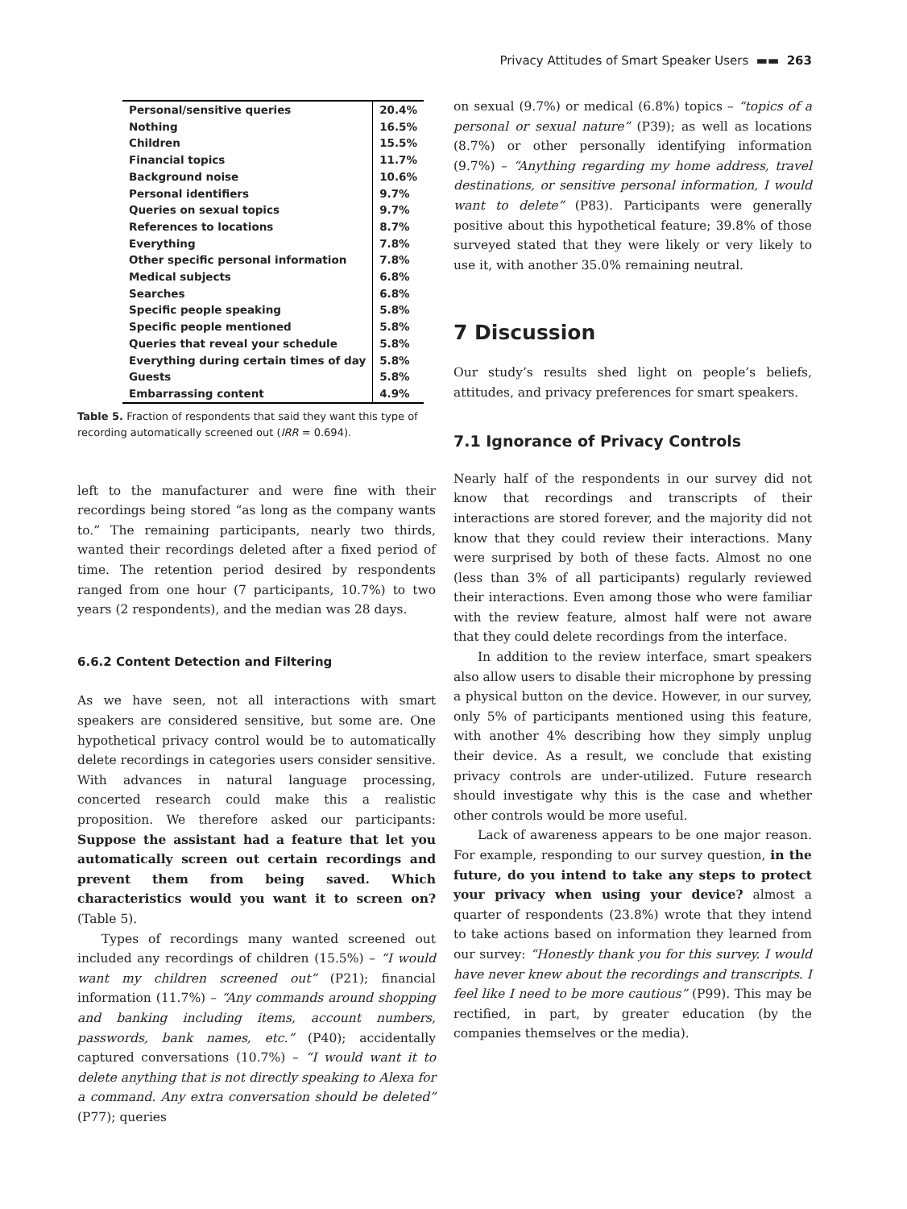Privacy Attitudes of Smart Speaker Users ▬▬ 263
| Personal/sensitive queries | 20.4% |
| Nothing | 16.5% |
| Children | 15.5% |
| Financial topics | 11.7% |
| Background noise | 10.6% |
| Personal identifiers | 9.7% |
| Queries on sexual topics | 9.7% |
| References to locations | 8.7% |
| Everything | 7.8% |
| Other specific personal information | 7.8% |
| Medical subjects | 6.8% |
| Searches | 6.8% |
| Specific people speaking | 5.8% |
| Specific people mentioned | 5.8% |
| Queries that reveal your schedule | 5.8% |
| Everything during certain times of day | 5.8% |
| Guests | 5.8% |
| Embarrassing content | 4.9% |
Table 5. Fraction of respondents that said they want this type of recording automatically screened out (IRR = 0.694).
left to the manufacturer and were fine with their recordings being stored “as long as the company wants to.” The remaining participants, nearly two thirds, wanted their recordings deleted after a fixed period of time. The retention period desired by respondents ranged from one hour (7 participants, 10.7%) to two years (2 respondents), and the median was 28 days.
6.6.2 Content Detection and Filtering
As we have seen, not all interactions with smart speakers are considered sensitive, but some are. One hypothetical privacy control would be to automatically delete recordings in categories users consider sensitive. With advances in natural language processing, concerted research could make this a realistic proposition. We therefore asked our participants: Suppose the assistant had a feature that let you automatically screen out certain recordings and prevent them from being saved. Which characteristics would you want it to screen on? (Table 5).
Types of recordings many wanted screened out included any recordings of children (15.5%) – “I would want my children screened out” (P21); financial information (11.7%) – “Any commands around shopping and banking including items, account numbers, passwords, bank names, etc.” (P40); accidentally captured conversations (10.7%) – “I would want it to delete anything that is not directly speaking to Alexa for a command. Any extra conversation should be deleted” (P77); queries
on sexual (9.7%) or medical (6.8%) topics – “topics of a personal or sexual nature” (P39); as well as locations (8.7%) or other personally identifying information (9.7%) – “Anything regarding my home address, travel destinations, or sensitive personal information, I would want to delete” (P83). Participants were generally positive about this hypothetical feature; 39.8% of those surveyed stated that they were likely or very likely to use it, with another 35.0% remaining neutral.
7 Discussion
Our study’s results shed light on people’s beliefs, attitudes, and privacy preferences for smart speakers.
7.1 Ignorance of Privacy Controls
Nearly half of the respondents in our survey did not know that recordings and transcripts of their interactions are stored forever, and the majority did not know that they could review their interactions. Many were surprised by both of these facts. Almost no one (less than 3% of all participants) regularly reviewed their interactions. Even among those who were familiar with the review feature, almost half were not aware that they could delete recordings from the interface.
In addition to the review interface, smart speakers also allow users to disable their microphone by pressing a physical button on the device. However, in our survey, only 5% of participants mentioned using this feature, with another 4% describing how they simply unplug their device. As a result, we conclude that existing privacy controls are under-utilized. Future research should investigate why this is the case and whether other controls would be more useful.
Lack of awareness appears to be one major reason. For example, responding to our survey question, in the future, do you intend to take any steps to protect your privacy when using your device? almost a quarter of respondents (23.8%) wrote that they intend to take actions based on information they learned from our survey: “Honestly thank you for this survey. I would have never knew about the recordings and transcripts. I feel like I need to be more cautious” (P99). This may be rectified, in part, by greater education (by the companies themselves or the media).